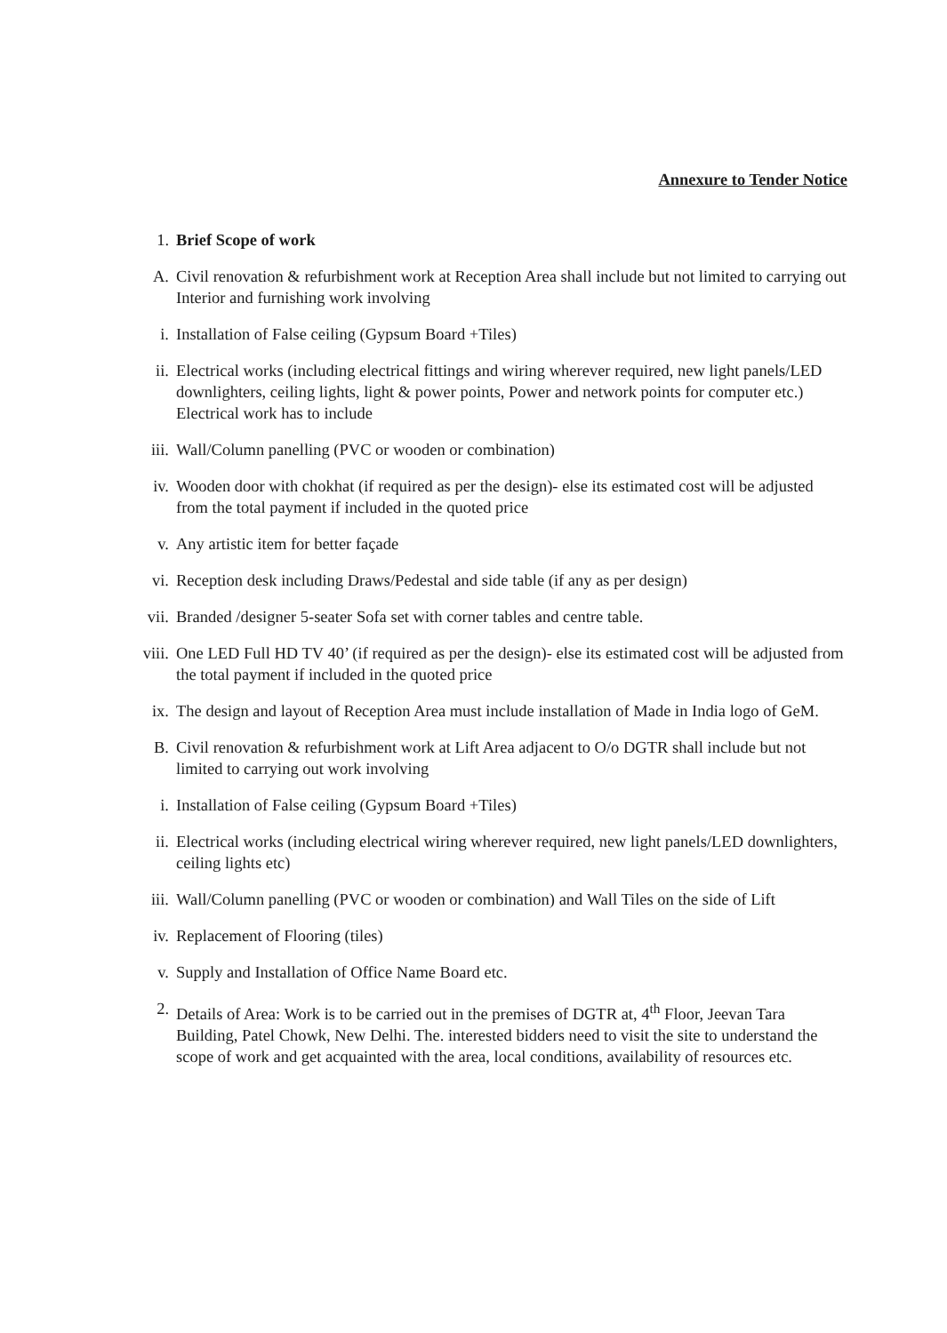Annexure to Tender Notice
1. Brief Scope of work
A. Civil renovation & refurbishment work at Reception Area shall include but not limited to carrying out Interior and furnishing work involving
i. Installation of False ceiling (Gypsum Board +Tiles)
ii. Electrical works (including electrical fittings and wiring wherever required, new light panels/LED downlighters, ceiling lights, light & power points, Power and network points for computer etc.) Electrical work has to include
iii. Wall/Column panelling (PVC or wooden or combination)
iv. Wooden door with chokhat (if required as per the design)- else its estimated cost will be adjusted from the total payment if included in the quoted price
v. Any artistic item for better façade
vi. Reception desk including Draws/Pedestal and side table (if any as per design)
vii. Branded /designer 5-seater Sofa set with corner tables and centre table.
viii. One LED Full HD TV 40’ (if required as per the design)- else its estimated cost will be adjusted from the total payment if included in the quoted price
ix. The design and layout of Reception Area must include installation of Made in India logo of GeM.
B. Civil renovation & refurbishment work at Lift Area adjacent to O/o DGTR shall include but not limited to carrying out work involving
i. Installation of False ceiling (Gypsum Board +Tiles)
ii. Electrical works (including electrical wiring wherever required, new light panels/LED downlighters, ceiling lights etc)
iii. Wall/Column panelling (PVC or wooden or combination) and Wall Tiles on the side of Lift
iv. Replacement of Flooring (tiles)
v. Supply and Installation of Office Name Board etc.
2. Details of Area: Work is to be carried out in the premises of DGTR at, 4<sup>th</sup> Floor, Jeevan Tara Building, Patel Chowk, New Delhi. The. interested bidders need to visit the site to understand the scope of work and get acquainted with the area, local conditions, availability of resources etc.